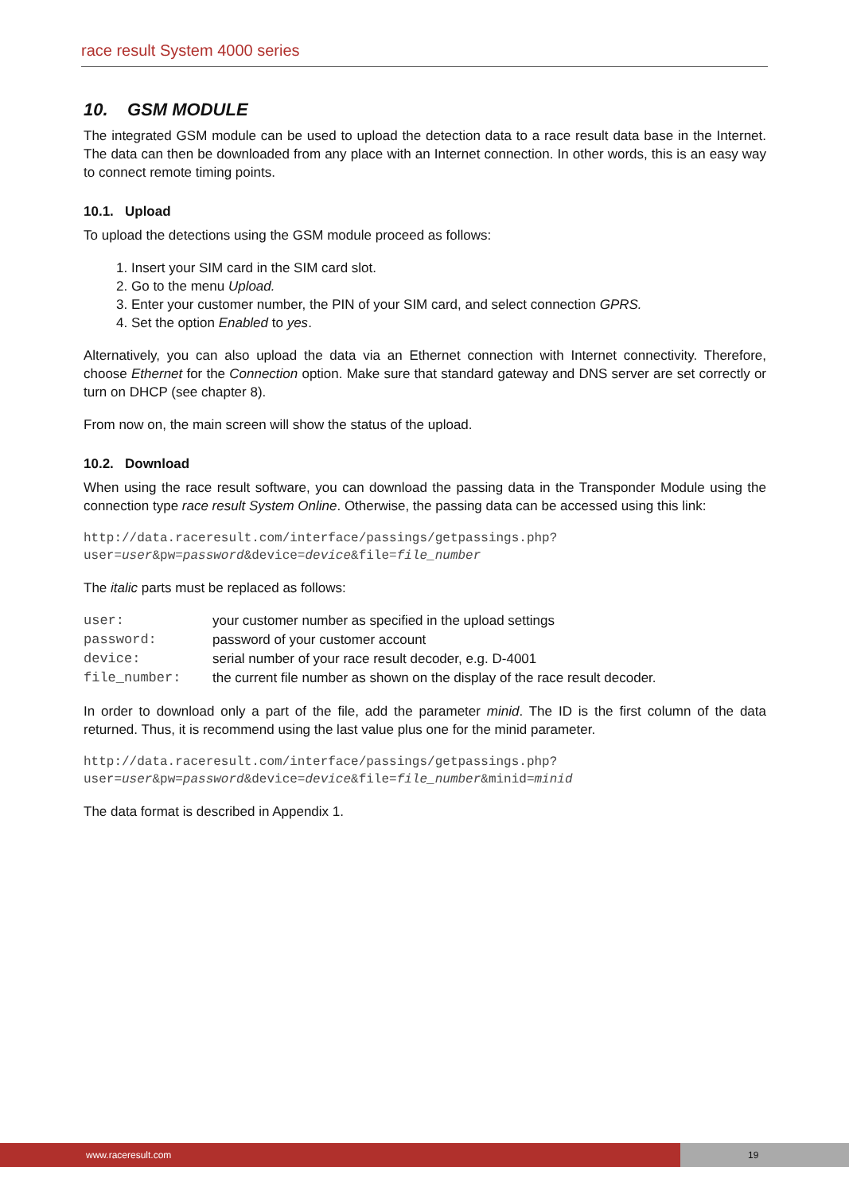race result System 4000 series
10. GSM MODULE
The integrated GSM module can be used to upload the detection data to a race result data base in the Internet. The data can then be downloaded from any place with an Internet connection. In other words, this is an easy way to connect remote timing points.
10.1. Upload
To upload the detections using the GSM module proceed as follows:
1. Insert your SIM card in the SIM card slot.
2. Go to the menu Upload.
3. Enter your customer number, the PIN of your SIM card, and select connection GPRS.
4. Set the option Enabled to yes.
Alternatively, you can also upload the data via an Ethernet connection with Internet connectivity. Therefore, choose Ethernet for the Connection option. Make sure that standard gateway and DNS server are set correctly or turn on DHCP (see chapter 8).
From now on, the main screen will show the status of the upload.
10.2. Download
When using the race result software, you can download the passing data in the Transponder Module using the connection type race result System Online. Otherwise, the passing data can be accessed using this link:
http://data.raceresult.com/interface/passings/getpassings.php?user=user&pw=password&device=device&file=file_number
The italic parts must be replaced as follows:
| user: | your customer number as specified in the upload settings |
| password: | password of your customer account |
| device: | serial number of your race result decoder, e.g. D-4001 |
| file_number: | the current file number as shown on the display of the race result decoder. |
In order to download only a part of the file, add the parameter minid. The ID is the first column of the data returned. Thus, it is recommend using the last value plus one for the minid parameter.
http://data.raceresult.com/interface/passings/getpassings.php?user=user&pw=password&device=device&file=file_number&minid=minid
The data format is described in Appendix 1.
www.raceresult.com
19